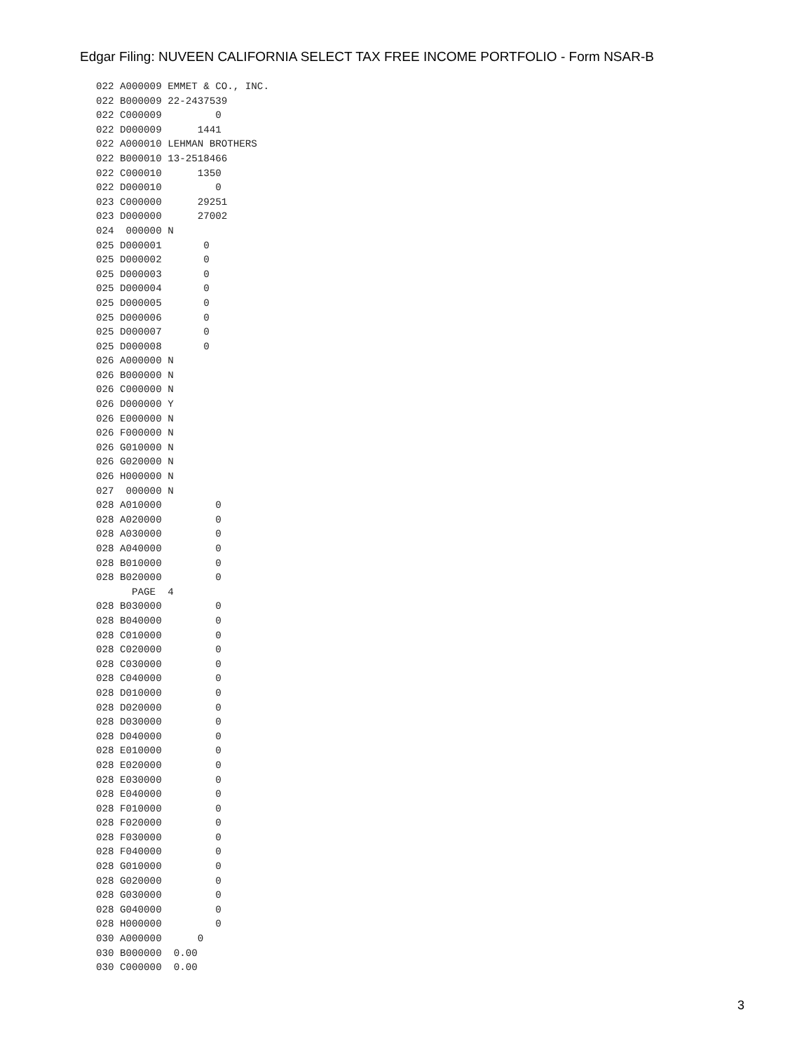Edgar Filing: NUVEEN CALIFORNIA SELECT TAX FREE INCOME PORTFOLIO - Form NSAR-B
022 A000009 EMMET & CO., INC.
022 B000009 22-2437539
022 C000009         0
022 D000009      1441
022 A000010 LEHMAN BROTHERS
022 B000010 13-2518466
022 C000010      1350
022 D000010         0
023 C000000      29251
023 D000000      27002
024  000000 N
025 D000001       0
025 D000002       0
025 D000003       0
025 D000004       0
025 D000005       0
025 D000006       0
025 D000007       0
025 D000008       0
026 A000000 N
026 B000000 N
026 C000000 N
026 D000000 Y
026 E000000 N
026 F000000 N
026 G010000 N
026 G020000 N
026 H000000 N
027  000000 N
028 A010000         0
028 A020000         0
028 A030000         0
028 A040000         0
028 B010000         0
028 B020000         0
      PAGE  4
028 B030000         0
028 B040000         0
028 C010000         0
028 C020000         0
028 C030000         0
028 C040000         0
028 D010000         0
028 D020000         0
028 D030000         0
028 D040000         0
028 E010000         0
028 E020000         0
028 E030000         0
028 E040000         0
028 F010000         0
028 F020000         0
028 F030000         0
028 F040000         0
028 G010000         0
028 G020000         0
028 G030000         0
028 G040000         0
028 H000000         0
030 A000000      0
030 B000000  0.00
030 C000000  0.00
3